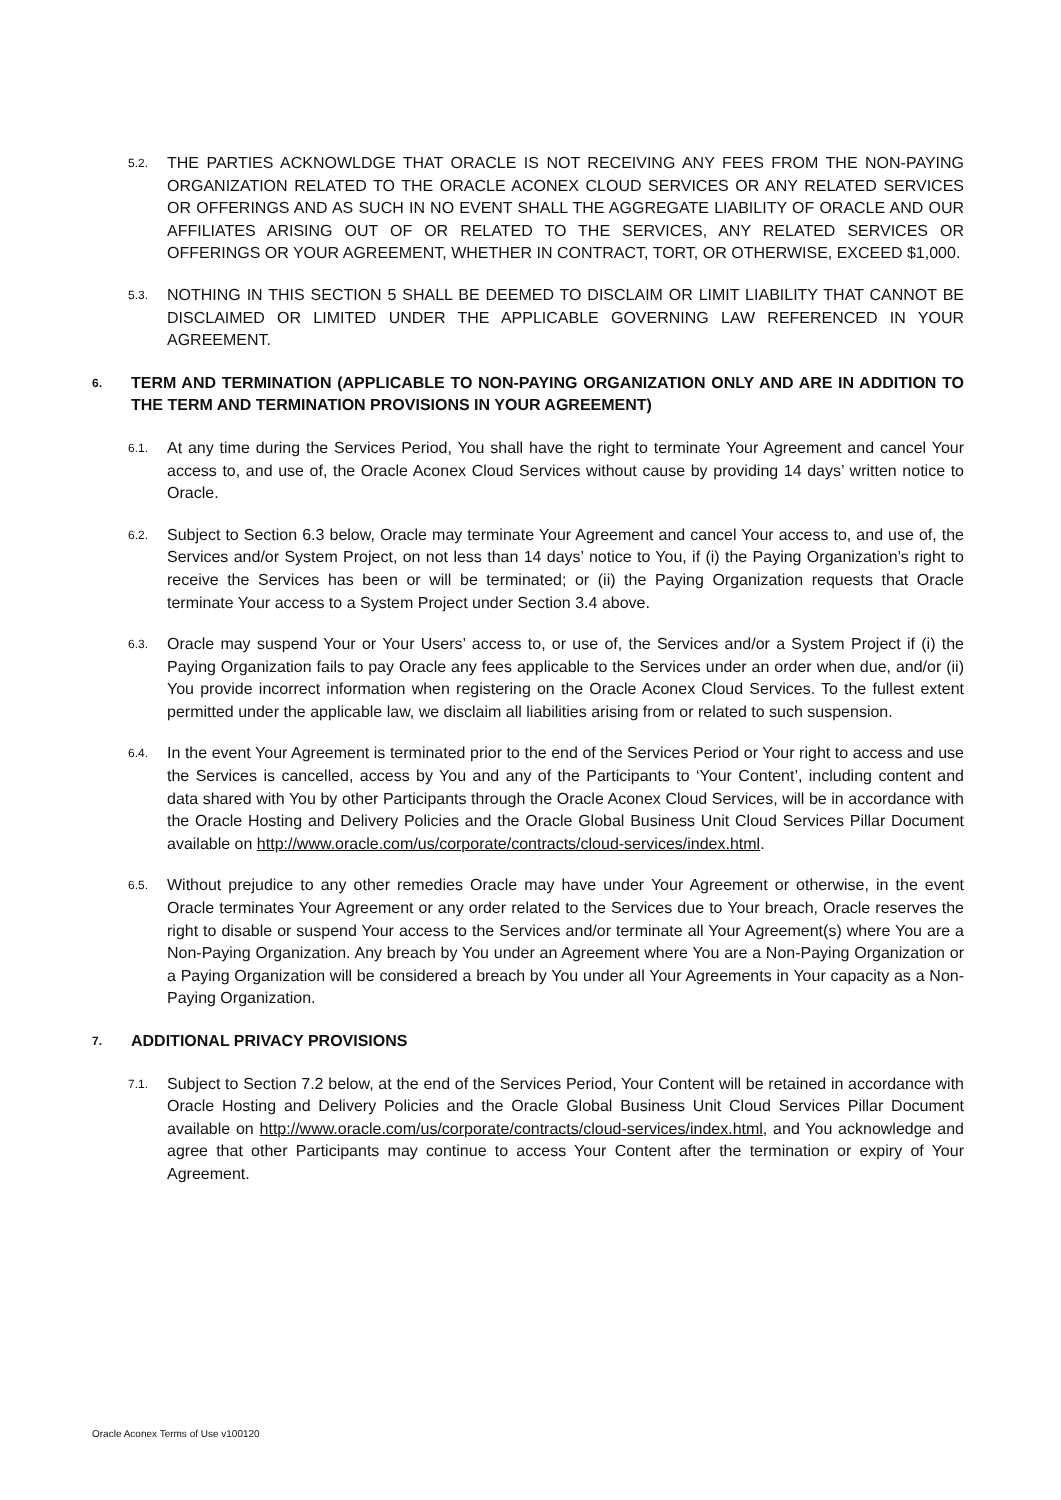5.2.
THE PARTIES ACKNOWLDGE THAT ORACLE IS NOT RECEIVING ANY FEES FROM THE NON-PAYING ORGANIZATION RELATED TO THE ORACLE ACONEX CLOUD SERVICES OR ANY RELATED SERVICES OR OFFERINGS AND AS SUCH IN NO EVENT SHALL THE AGGREGATE LIABILITY OF ORACLE AND OUR AFFILIATES ARISING OUT OF OR RELATED TO THE SERVICES, ANY RELATED SERVICES OR OFFERINGS OR YOUR AGREEMENT, WHETHER IN CONTRACT, TORT, OR OTHERWISE, EXCEED $1,000.
5.3.
NOTHING IN THIS SECTION 5 SHALL BE DEEMED TO DISCLAIM OR LIMIT LIABILITY THAT CANNOT BE DISCLAIMED OR LIMITED UNDER THE APPLICABLE GOVERNING LAW REFERENCED IN YOUR AGREEMENT.
6.
TERM AND TERMINATION (APPLICABLE TO NON-PAYING ORGANIZATION ONLY AND ARE IN ADDITION TO THE TERM AND TERMINATION PROVISIONS IN YOUR AGREEMENT)
6.1.
At any time during the Services Period, You shall have the right to terminate Your Agreement and cancel Your access to, and use of, the Oracle Aconex Cloud Services without cause by providing 14 days’ written notice to Oracle.
6.2.
Subject to Section 6.3 below, Oracle may terminate Your Agreement and cancel Your access to, and use of, the Services and/or System Project, on not less than 14 days’ notice to You, if (i) the Paying Organization’s right to receive the Services has been or will be terminated; or (ii) the Paying Organization requests that Oracle terminate Your access to a System Project under Section 3.4 above.
6.3.
Oracle may suspend Your or Your Users’ access to, or use of, the Services and/or a System Project if (i) the Paying Organization fails to pay Oracle any fees applicable to the Services under an order when due, and/or (ii) You provide incorrect information when registering on the Oracle Aconex Cloud Services. To the fullest extent permitted under the applicable law, we disclaim all liabilities arising from or related to such suspension.
6.4.
In the event Your Agreement is terminated prior to the end of the Services Period or Your right to access and use the Services is cancelled, access by You and any of the Participants to ‘Your Content’, including content and data shared with You by other Participants through the Oracle Aconex Cloud Services, will be in accordance with the Oracle Hosting and Delivery Policies and the Oracle Global Business Unit Cloud Services Pillar Document available on http://www.oracle.com/us/corporate/contracts/cloud-services/index.html.
6.5.
Without prejudice to any other remedies Oracle may have under Your Agreement or otherwise, in the event Oracle terminates Your Agreement or any order related to the Services due to Your breach, Oracle reserves the right to disable or suspend Your access to the Services and/or terminate all Your Agreement(s) where You are a Non-Paying Organization. Any breach by You under an Agreement where You are a Non-Paying Organization or a Paying Organization will be considered a breach by You under all Your Agreements in Your capacity as a Non-Paying Organization.
7.
ADDITIONAL PRIVACY PROVISIONS
7.1.
Subject to Section 7.2 below, at the end of the Services Period, Your Content will be retained in accordance with Oracle Hosting and Delivery Policies and the Oracle Global Business Unit Cloud Services Pillar Document available on http://www.oracle.com/us/corporate/contracts/cloud-services/index.html, and You acknowledge and agree that other Participants may continue to access Your Content after the termination or expiry of Your Agreement.
Oracle Aconex Terms of Use v100120